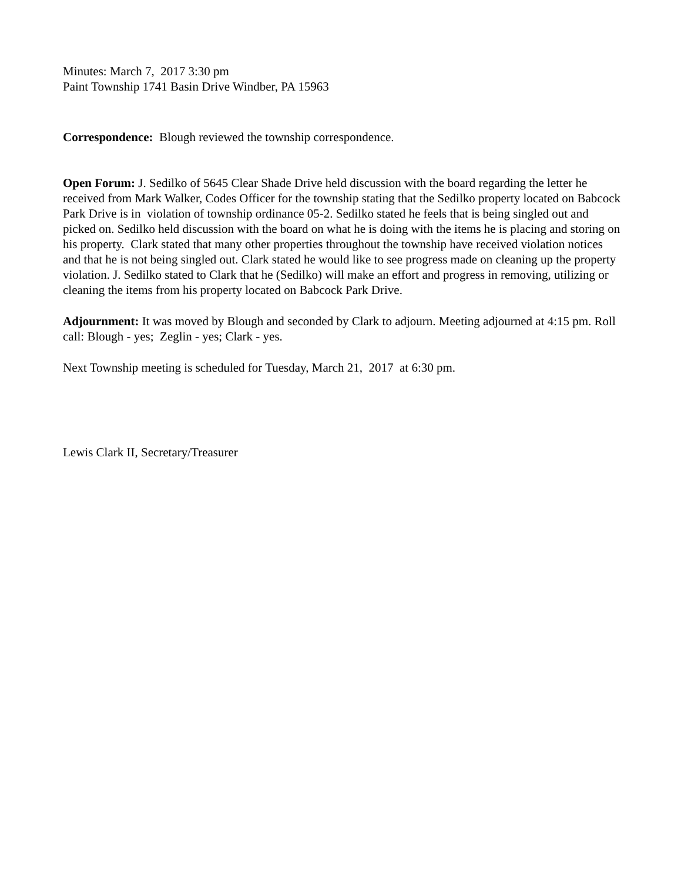Minutes: March 7, 2017 3:30 pm
Paint Township 1741 Basin Drive Windber, PA 15963
Correspondence: Blough reviewed the township correspondence.
Open Forum: J. Sedilko of 5645 Clear Shade Drive held discussion with the board regarding the letter he received from Mark Walker, Codes Officer for the township stating that the Sedilko property located on Babcock Park Drive is in violation of township ordinance 05-2. Sedilko stated he feels that is being singled out and picked on. Sedilko held discussion with the board on what he is doing with the items he is placing and storing on his property. Clark stated that many other properties throughout the township have received violation notices and that he is not being singled out. Clark stated he would like to see progress made on cleaning up the property violation. J. Sedilko stated to Clark that he (Sedilko) will make an effort and progress in removing, utilizing or cleaning the items from his property located on Babcock Park Drive.
Adjournment: It was moved by Blough and seconded by Clark to adjourn. Meeting adjourned at 4:15 pm. Roll call: Blough - yes; Zeglin - yes; Clark - yes.
Next Township meeting is scheduled for Tuesday, March 21, 2017 at 6:30 pm.
Lewis Clark II, Secretary/Treasurer